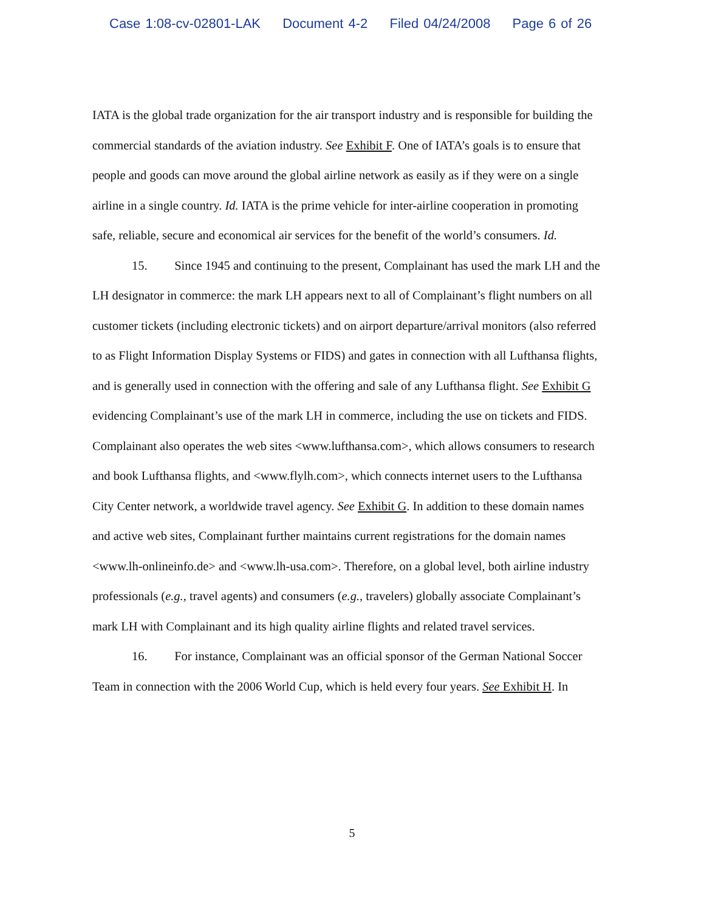Case 1:08-cv-02801-LAK Document 4-2 Filed 04/24/2008 Page 6 of 26
IATA is the global trade organization for the air transport industry and is responsible for building the commercial standards of the aviation industry. See Exhibit F. One of IATA’s goals is to ensure that people and goods can move around the global airline network as easily as if they were on a single airline in a single country. Id. IATA is the prime vehicle for inter-airline cooperation in promoting safe, reliable, secure and economical air services for the benefit of the world’s consumers. Id.
15. Since 1945 and continuing to the present, Complainant has used the mark LH and the LH designator in commerce: the mark LH appears next to all of Complainant’s flight numbers on all customer tickets (including electronic tickets) and on airport departure/arrival monitors (also referred to as Flight Information Display Systems or FIDS) and gates in connection with all Lufthansa flights, and is generally used in connection with the offering and sale of any Lufthansa flight. See Exhibit G evidencing Complainant’s use of the mark LH in commerce, including the use on tickets and FIDS. Complainant also operates the web sites <www.lufthansa.com>, which allows consumers to research and book Lufthansa flights, and <www.flylh.com>, which connects internet users to the Lufthansa City Center network, a worldwide travel agency. See Exhibit G. In addition to these domain names and active web sites, Complainant further maintains current registrations for the domain names <www.lh-onlineinfo.de> and <www.lh-usa.com>. Therefore, on a global level, both airline industry professionals (e.g., travel agents) and consumers (e.g., travelers) globally associate Complainant’s mark LH with Complainant and its high quality airline flights and related travel services.
16. For instance, Complainant was an official sponsor of the German National Soccer Team in connection with the 2006 World Cup, which is held every four years. See Exhibit H. In
5